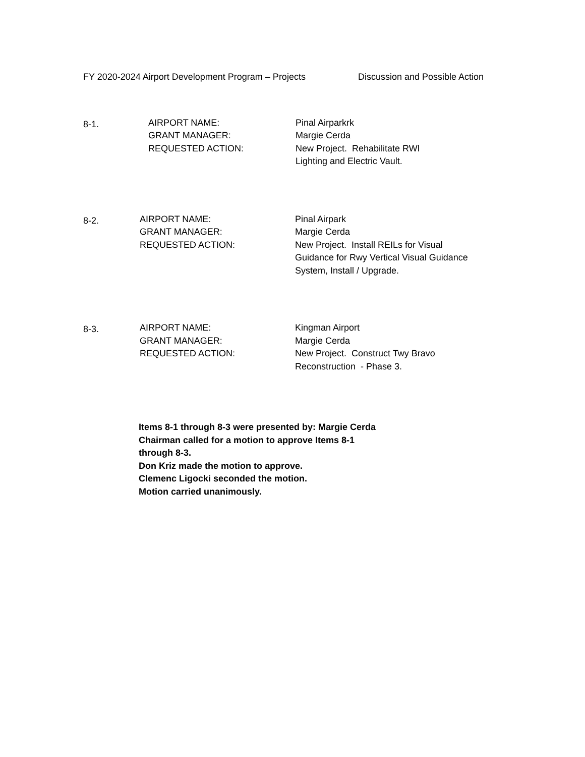FY 2020-2024 Airport Development Program – Projects Discussion and Possible Action
8-1.
AIRPORT NAME:
GRANT MANAGER:
REQUESTED ACTION:
Pinal Airparkrk
Margie Cerda
New Project. Rehabilitate RWl
Lighting and Electric Vault.
8-2.
AIRPORT NAME:
GRANT MANAGER:
REQUESTED ACTION:
Pinal Airpark
Margie Cerda
New Project. Install REILs for Visual
Guidance for Rwy Vertical Visual Guidance
System, Install / Upgrade.
8-3.
AIRPORT NAME:
GRANT MANAGER:
REQUESTED ACTION:
Kingman Airport
Margie Cerda
New Project. Construct Twy Bravo
Reconstruction - Phase 3.
Items 8-1 through 8-3 were presented by: Margie Cerda
Chairman called for a motion to approve Items 8-1
through 8-3.
Don Kriz made the motion to approve.
Clemenc Ligocki seconded the motion.
Motion carried unanimously.